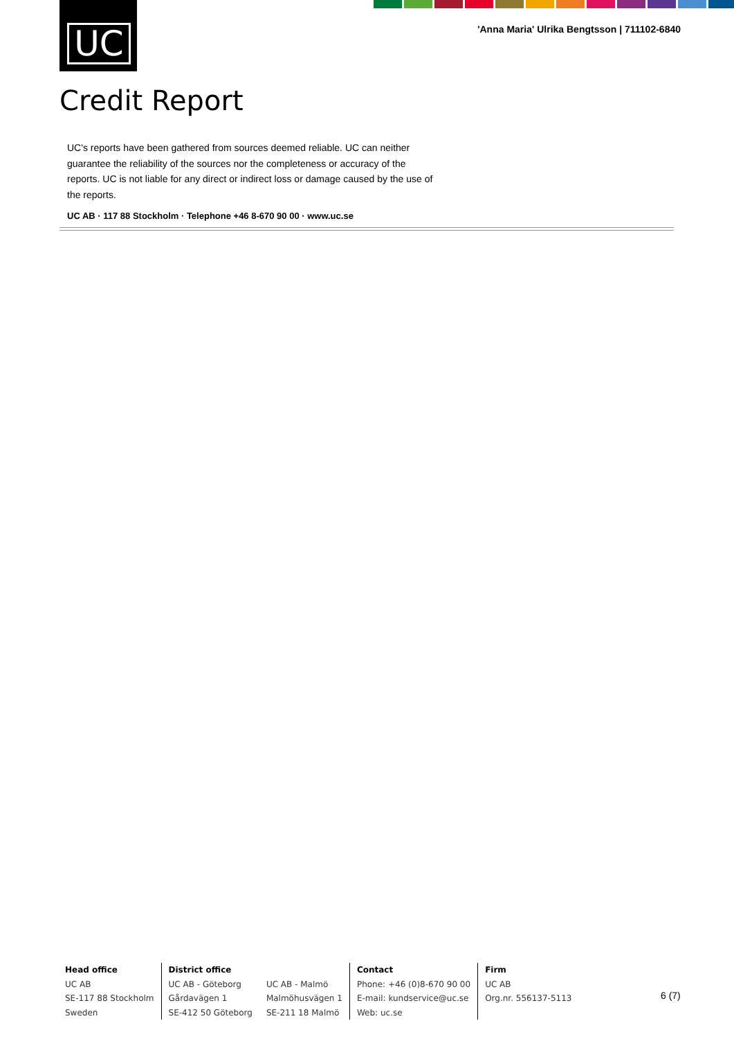UC
'Anna Maria' Ulrika Bengtsson | 711102-6840
Credit Report
UC's reports have been gathered from sources deemed reliable. UC can neither guarantee the reliability of the sources nor the completeness or accuracy of the reports. UC is not liable for any direct or indirect loss or damage caused by the use of the reports.
UC AB · 117 88 Stockholm · Telephone +46 8-670 90 00 · www.uc.se
Head office
UC AB
SE-117 88 Stockholm
Sweden
District office
UC AB - Göteborg
Gårdavägen 1
SE-412 50 Göteborg
UC AB - Malmö
Malmöhusvägen 1
SE-211 18 Malmö
Contact
Phone: +46 (0)8-670 90 00
E-mail: kundservice@uc.se
Web: uc.se
Firm
UC AB
Org.nr. 556137-5113
6 (7)